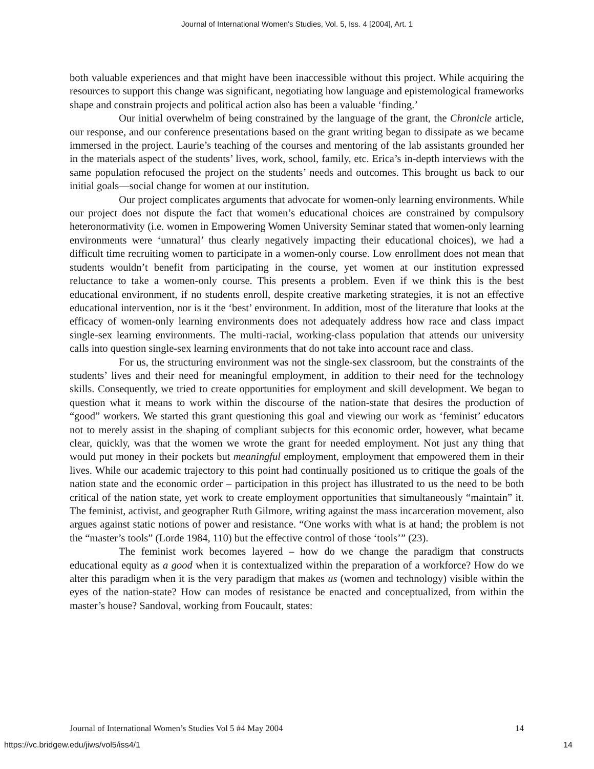Journal of International Women's Studies, Vol. 5, Iss. 4 [2004], Art. 1
both valuable experiences and that might have been inaccessible without this project. While acquiring the resources to support this change was significant, negotiating how language and epistemological frameworks shape and constrain projects and political action also has been a valuable ‘finding.’
Our initial overwhelm of being constrained by the language of the grant, the Chronicle article, our response, and our conference presentations based on the grant writing began to dissipate as we became immersed in the project. Laurie’s teaching of the courses and mentoring of the lab assistants grounded her in the materials aspect of the students’ lives, work, school, family, etc. Erica’s in-depth interviews with the same population refocused the project on the students’ needs and outcomes. This brought us back to our initial goals—social change for women at our institution.
Our project complicates arguments that advocate for women-only learning environments. While our project does not dispute the fact that women’s educational choices are constrained by compulsory heteronormativity (i.e. women in Empowering Women University Seminar stated that women-only learning environments were ‘unnatural’ thus clearly negatively impacting their educational choices), we had a difficult time recruiting women to participate in a women-only course. Low enrollment does not mean that students wouldn’t benefit from participating in the course, yet women at our institution expressed reluctance to take a women-only course. This presents a problem. Even if we think this is the best educational environment, if no students enroll, despite creative marketing strategies, it is not an effective educational intervention, nor is it the ‘best’ environment. In addition, most of the literature that looks at the efficacy of women-only learning environments does not adequately address how race and class impact single-sex learning environments. The multi-racial, working-class population that attends our university calls into question single-sex learning environments that do not take into account race and class.
For us, the structuring environment was not the single-sex classroom, but the constraints of the students’ lives and their need for meaningful employment, in addition to their need for the technology skills. Consequently, we tried to create opportunities for employment and skill development. We began to question what it means to work within the discourse of the nation-state that desires the production of “good” workers. We started this grant questioning this goal and viewing our work as ‘feminist’ educators not to merely assist in the shaping of compliant subjects for this economic order, however, what became clear, quickly, was that the women we wrote the grant for needed employment. Not just any thing that would put money in their pockets but meaningful employment, employment that empowered them in their lives. While our academic trajectory to this point had continually positioned us to critique the goals of the nation state and the economic order – participation in this project has illustrated to us the need to be both critical of the nation state, yet work to create employment opportunities that simultaneously “maintain” it. The feminist, activist, and geographer Ruth Gilmore, writing against the mass incarceration movement, also argues against static notions of power and resistance. “One works with what is at hand; the problem is not the “master’s tools” (Lorde 1984, 110) but the effective control of those ‘tools’” (23).
The feminist work becomes layered – how do we change the paradigm that constructs educational equity as a good when it is contextualized within the preparation of a workforce? How do we alter this paradigm when it is the very paradigm that makes us (women and technology) visible within the eyes of the nation-state? How can modes of resistance be enacted and conceptualized, from within the master’s house? Sandoval, working from Foucault, states:
Journal of International Women’s Studies Vol 5 #4 May 2004 14
https://vc.bridgew.edu/jiws/vol5/iss4/1 14